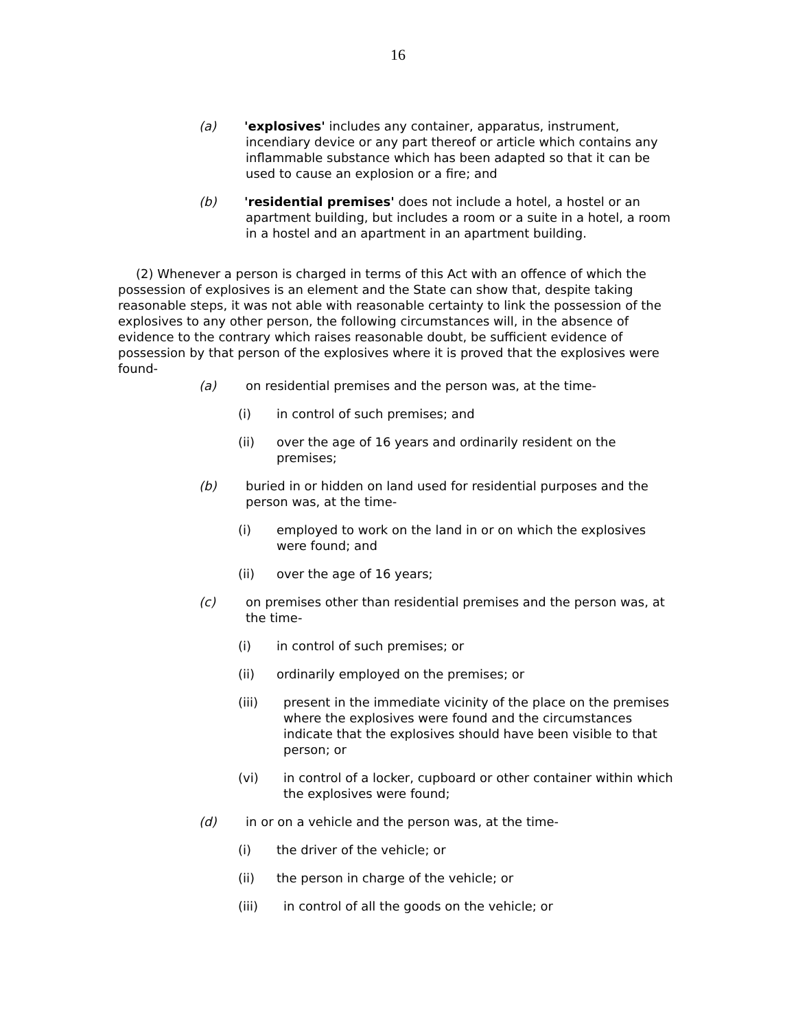16
(a) 'explosives' includes any container, apparatus, instrument, incendiary device or any part thereof or article which contains any inflammable substance which has been adapted so that it can be used to cause an explosion or a fire; and
(b) 'residential premises' does not include a hotel, a hostel or an apartment building, but includes a room or a suite in a hotel, a room in a hostel and an apartment in an apartment building.
(2) Whenever a person is charged in terms of this Act with an offence of which the possession of explosives is an element and the State can show that, despite taking reasonable steps, it was not able with reasonable certainty to link the possession of the explosives to any other person, the following circumstances will, in the absence of evidence to the contrary which raises reasonable doubt, be sufficient evidence of possession by that person of the explosives where it is proved that the explosives were found-
(a) on residential premises and the person was, at the time-
(i) in control of such premises; and
(ii) over the age of 16 years and ordinarily resident on the premises;
(b) buried in or hidden on land used for residential purposes and the person was, at the time-
(i) employed to work on the land in or on which the explosives were found; and
(ii) over the age of 16 years;
(c) on premises other than residential premises and the person was, at the time-
(i) in control of such premises; or
(ii) ordinarily employed on the premises; or
(iii) present in the immediate vicinity of the place on the premises where the explosives were found and the circumstances indicate that the explosives should have been visible to that person; or
(vi) in control of a locker, cupboard or other container within which the explosives were found;
(d) in or on a vehicle and the person was, at the time-
(i) the driver of the vehicle; or
(ii) the person in charge of the vehicle; or
(iii) in control of all the goods on the vehicle; or